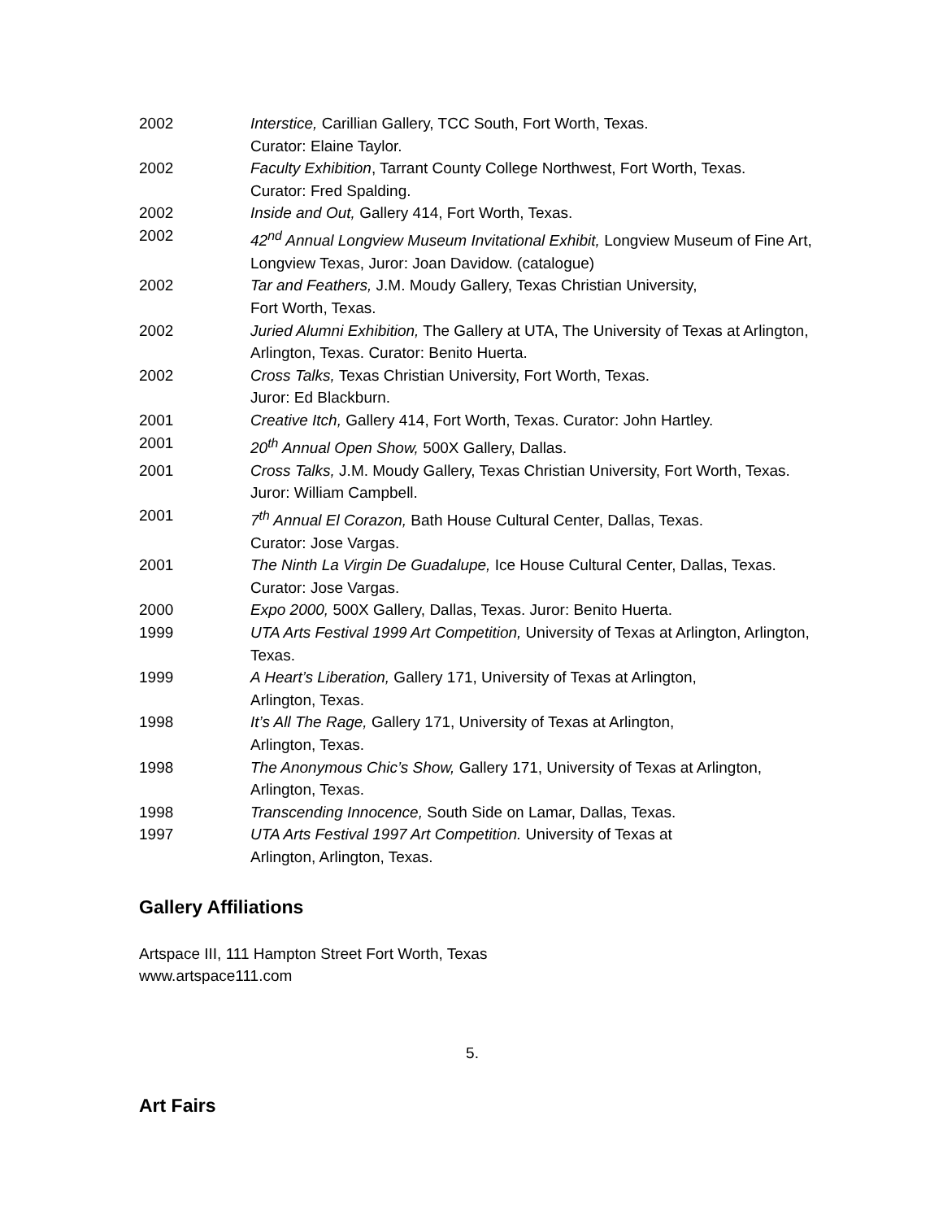2002 Interstice, Carillian Gallery, TCC South, Fort Worth, Texas.
Curator: Elaine Taylor.
2002 Faculty Exhibition, Tarrant County College Northwest, Fort Worth, Texas.
Curator: Fred Spalding.
2002 Inside and Out, Gallery 414, Fort Worth, Texas.
2002 42<sup>nd</sup> Annual Longview Museum Invitational Exhibit, Longview Museum of Fine Art, Longview Texas, Juror: Joan Davidow. (catalogue)
2002 Tar and Feathers, J.M. Moudy Gallery, Texas Christian University,
Fort Worth, Texas.
2002 Juried Alumni Exhibition, The Gallery at UTA, The University of Texas at Arlington, Arlington, Texas. Curator: Benito Huerta.
2002 Cross Talks, Texas Christian University, Fort Worth, Texas.
Juror: Ed Blackburn.
2001 Creative Itch, Gallery 414, Fort Worth, Texas. Curator: John Hartley.
2001 20<sup>th</sup> Annual Open Show, 500X Gallery, Dallas.
2001 Cross Talks, J.M. Moudy Gallery, Texas Christian University, Fort Worth, Texas. Juror: William Campbell.
2001 7<sup>th</sup> Annual El Corazon, Bath House Cultural Center, Dallas, Texas.
Curator: Jose Vargas.
2001 The Ninth La Virgin De Guadalupe, Ice House Cultural Center, Dallas, Texas. Curator: Jose Vargas.
2000 Expo 2000, 500X Gallery, Dallas, Texas. Juror: Benito Huerta.
1999 UTA Arts Festival 1999 Art Competition, University of Texas at Arlington, Arlington, Texas.
1999 A Heart’s Liberation, Gallery 171, University of Texas at Arlington,
Arlington, Texas.
1998 It’s All The Rage, Gallery 171, University of Texas at Arlington,
Arlington, Texas.
1998 The Anonymous Chic’s Show, Gallery 171, University of Texas at Arlington, Arlington, Texas.
1998 Transcending Innocence, South Side on Lamar, Dallas, Texas.
1997 UTA Arts Festival 1997 Art Competition. University of Texas at
Arlington, Arlington, Texas.
Gallery Affiliations
Artspace III, 111 Hampton Street Fort Worth, Texas
www.artspace111.com
5.
Art Fairs